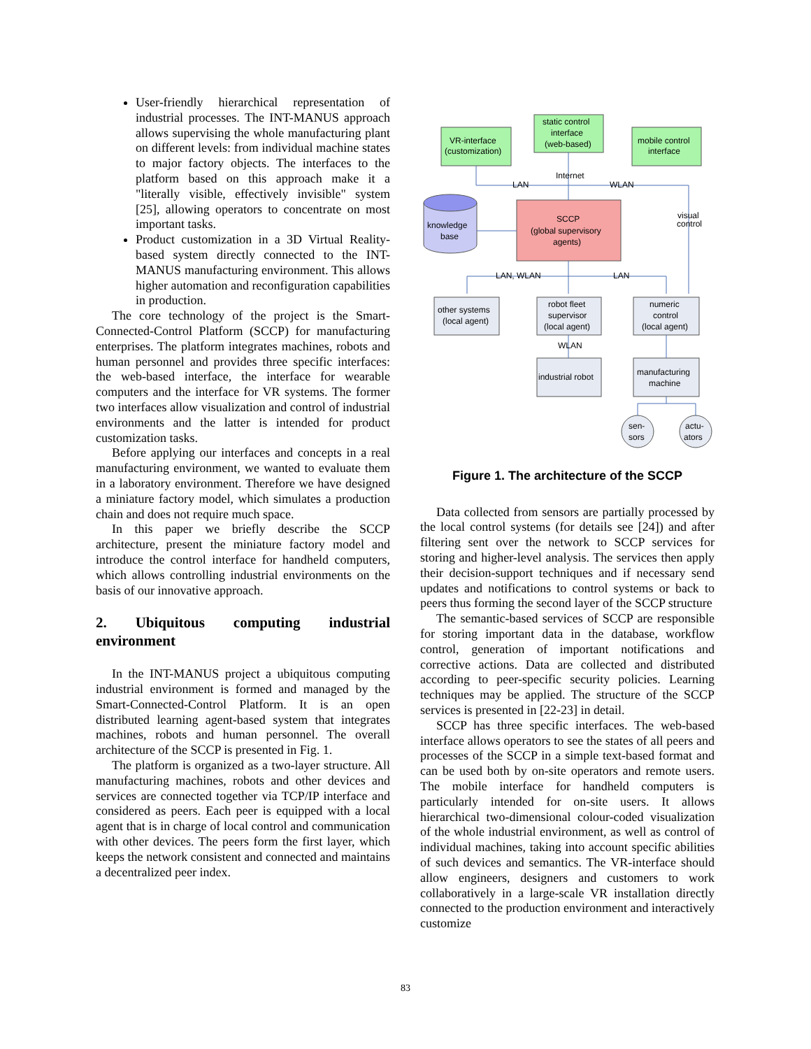User-friendly hierarchical representation of industrial processes. The INT-MANUS approach allows supervising the whole manufacturing plant on different levels: from individual machine states to major factory objects. The interfaces to the platform based on this approach make it a "literally visible, effectively invisible" system [25], allowing operators to concentrate on most important tasks.
Product customization in a 3D Virtual Reality-based system directly connected to the INT-MANUS manufacturing environment. This allows higher automation and reconfiguration capabilities in production.
The core technology of the project is the Smart-Connected-Control Platform (SCCP) for manufacturing enterprises. The platform integrates machines, robots and human personnel and provides three specific interfaces: the web-based interface, the interface for wearable computers and the interface for VR systems. The former two interfaces allow visualization and control of industrial environments and the latter is intended for product customization tasks.
Before applying our interfaces and concepts in a real manufacturing environment, we wanted to evaluate them in a laboratory environment. Therefore we have designed a miniature factory model, which simulates a production chain and does not require much space.
In this paper we briefly describe the SCCP architecture, present the miniature factory model and introduce the control interface for handheld computers, which allows controlling industrial environments on the basis of our innovative approach.
2. Ubiquitous computing industrial environment
In the INT-MANUS project a ubiquitous computing industrial environment is formed and managed by the Smart-Connected-Control Platform. It is an open distributed learning agent-based system that integrates machines, robots and human personnel. The overall architecture of the SCCP is presented in Fig. 1.
The platform is organized as a two-layer structure. All manufacturing machines, robots and other devices and services are connected together via TCP/IP interface and considered as peers. Each peer is equipped with a local agent that is in charge of local control and communication with other devices. The peers form the first layer, which keeps the network consistent and connected and maintains a decentralized peer index.
VR-interface
(customization)
static control
interface
(web-based)
mobile control
interface
Internet
LAN
WLAN
visual
control
knowledge
base
SCCP
(global supervisory
agents)
LAN, WLAN
LAN
other systems
(local agent)
robot fleet
supervisor
(local agent)
numeric
control
(local agent)
WLAN
industrial robot
manufacturing
machine
sen-
sors
actu-
ators
Figure 1. The architecture of the SCCP
Data collected from sensors are partially processed by the local control systems (for details see [24]) and after filtering sent over the network to SCCP services for storing and higher-level analysis. The services then apply their decision-support techniques and if necessary send updates and notifications to control systems or back to peers thus forming the second layer of the SCCP structure
The semantic-based services of SCCP are responsible for storing important data in the database, workflow control, generation of important notifications and corrective actions. Data are collected and distributed according to peer-specific security policies. Learning techniques may be applied. The structure of the SCCP services is presented in [22-23] in detail.
SCCP has three specific interfaces. The web-based interface allows operators to see the states of all peers and processes of the SCCP in a simple text-based format and can be used both by on-site operators and remote users. The mobile interface for handheld computers is particularly intended for on-site users. It allows hierarchical two-dimensional colour-coded visualization of the whole industrial environment, as well as control of individual machines, taking into account specific abilities of such devices and semantics. The VR-interface should allow engineers, designers and customers to work collaboratively in a large-scale VR installation directly connected to the production environment and interactively customize
83